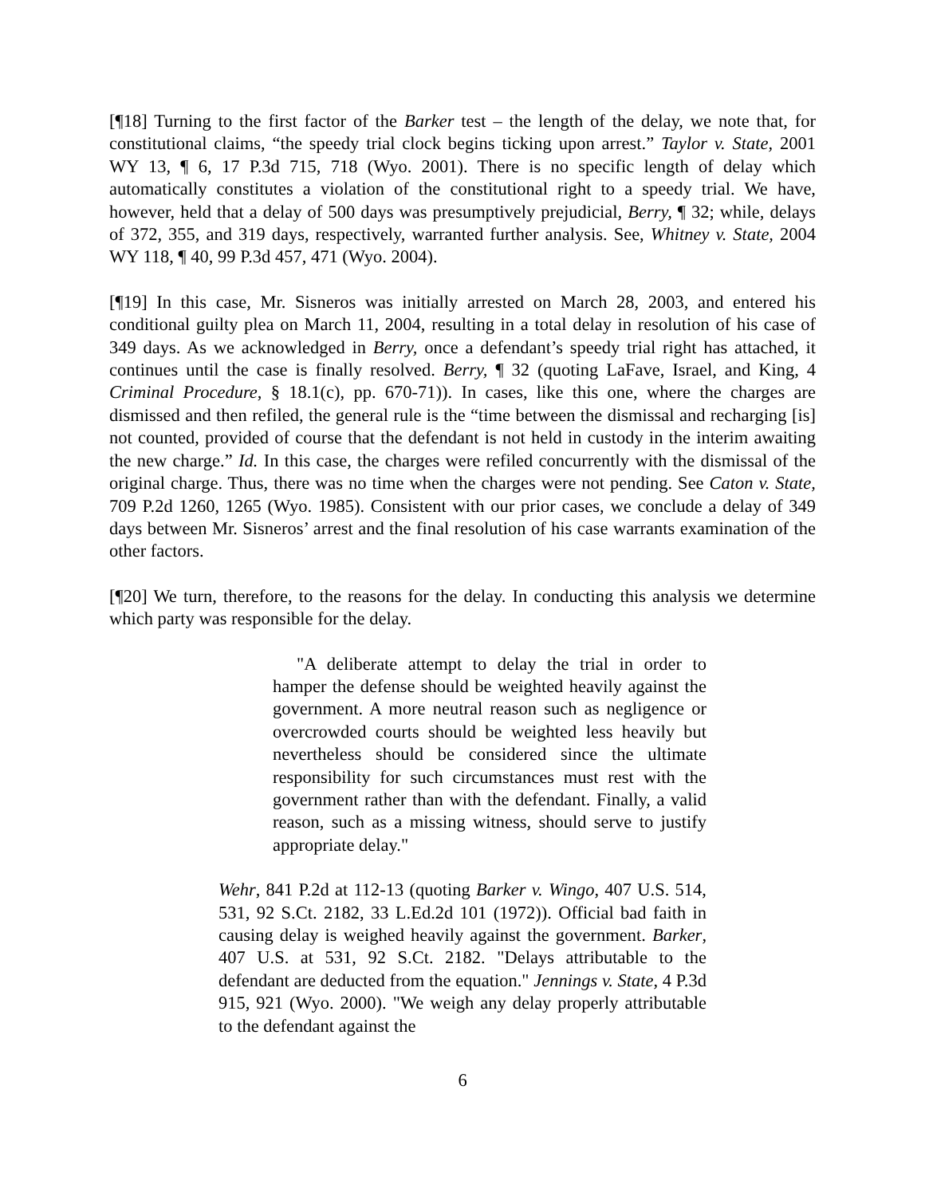[¶18] Turning to the first factor of the Barker test – the length of the delay, we note that, for constitutional claims, “the speedy trial clock begins ticking upon arrest.” Taylor v. State, 2001 WY 13, ¶ 6, 17 P.3d 715, 718 (Wyo. 2001). There is no specific length of delay which automatically constitutes a violation of the constitutional right to a speedy trial. We have, however, held that a delay of 500 days was presumptively prejudicial, Berry, ¶ 32; while, delays of 372, 355, and 319 days, respectively, warranted further analysis. See, Whitney v. State, 2004 WY 118, ¶ 40, 99 P.3d 457, 471 (Wyo. 2004).
[¶19] In this case, Mr. Sisneros was initially arrested on March 28, 2003, and entered his conditional guilty plea on March 11, 2004, resulting in a total delay in resolution of his case of 349 days. As we acknowledged in Berry, once a defendant’s speedy trial right has attached, it continues until the case is finally resolved. Berry, ¶ 32 (quoting LaFave, Israel, and King, 4 Criminal Procedure, § 18.1(c), pp. 670-71)). In cases, like this one, where the charges are dismissed and then refiled, the general rule is the “time between the dismissal and recharging [is] not counted, provided of course that the defendant is not held in custody in the interim awaiting the new charge.” Id. In this case, the charges were refiled concurrently with the dismissal of the original charge. Thus, there was no time when the charges were not pending. See Caton v. State, 709 P.2d 1260, 1265 (Wyo. 1985). Consistent with our prior cases, we conclude a delay of 349 days between Mr. Sisneros’ arrest and the final resolution of his case warrants examination of the other factors.
[¶20] We turn, therefore, to the reasons for the delay. In conducting this analysis we determine which party was responsible for the delay.
"A deliberate attempt to delay the trial in order to hamper the defense should be weighted heavily against the government. A more neutral reason such as negligence or overcrowded courts should be weighted less heavily but nevertheless should be considered since the ultimate responsibility for such circumstances must rest with the government rather than with the defendant. Finally, a valid reason, such as a missing witness, should serve to justify appropriate delay."
Wehr, 841 P.2d at 112-13 (quoting Barker v. Wingo, 407 U.S. 514, 531, 92 S.Ct. 2182, 33 L.Ed.2d 101 (1972)). Official bad faith in causing delay is weighed heavily against the government. Barker, 407 U.S. at 531, 92 S.Ct. 2182. "Delays attributable to the defendant are deducted from the equation." Jennings v. State, 4 P.3d 915, 921 (Wyo. 2000). "We weigh any delay properly attributable to the defendant against the
6